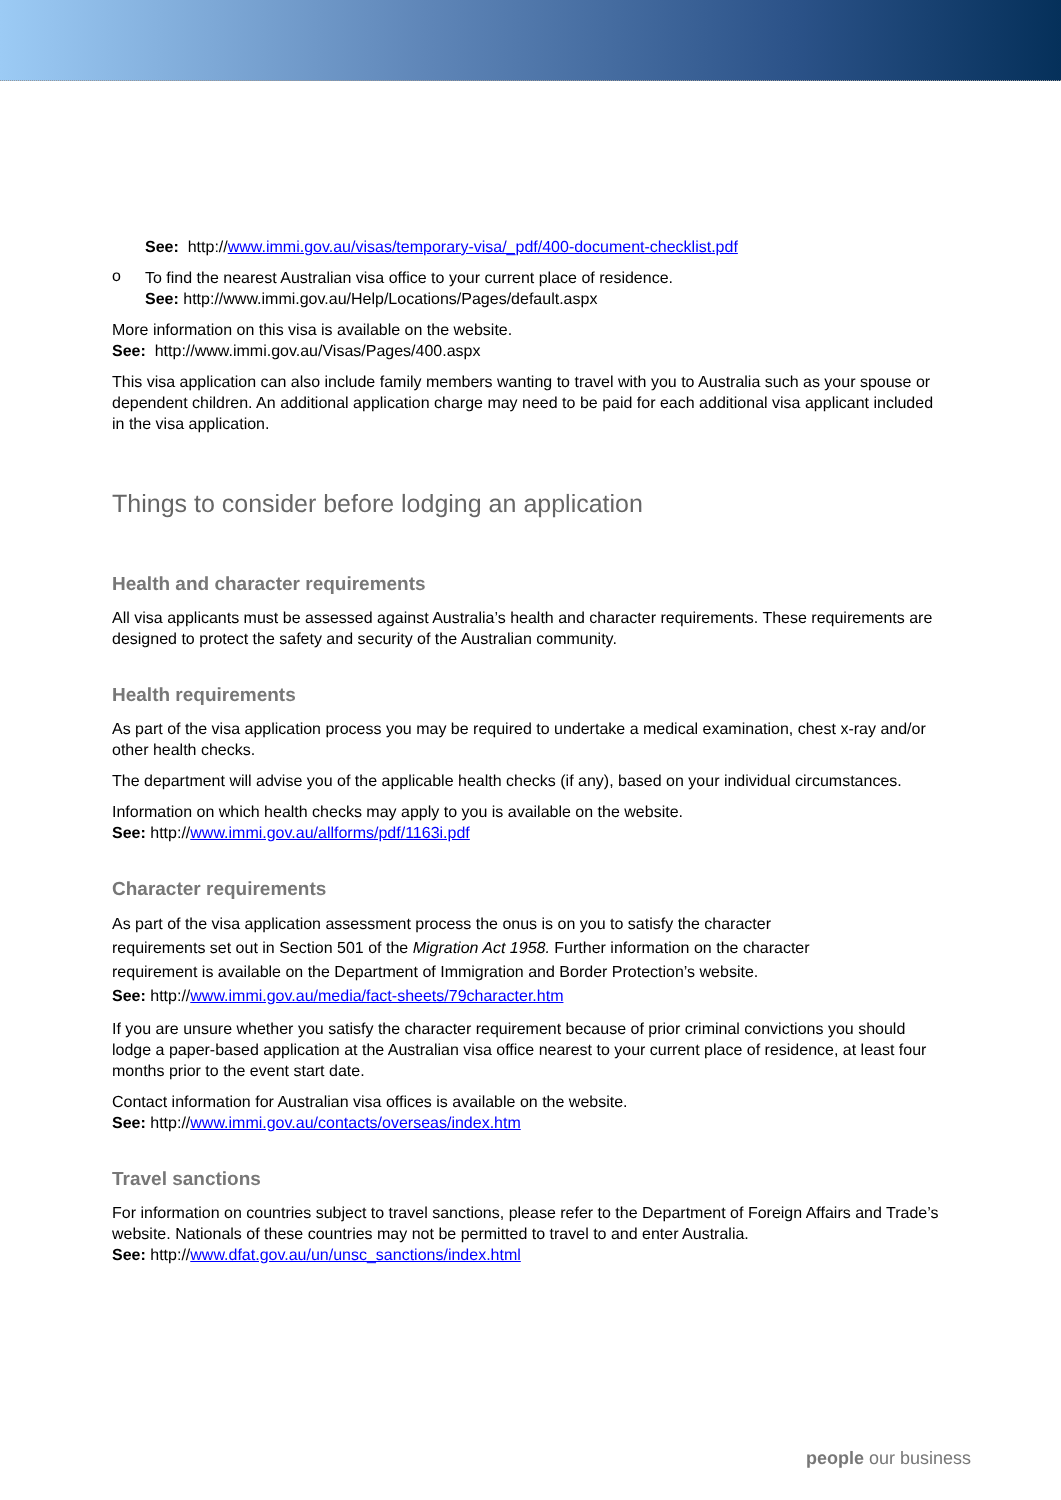See: http://www.immi.gov.au/visas/temporary-visa/_pdf/400-document-checklist.pdf
o
To find the nearest Australian visa office to your current place of residence.
See: http://www.immi.gov.au/Help/Locations/Pages/default.aspx
More information on this visa is available on the website.
See: http://www.immi.gov.au/Visas/Pages/400.aspx
This visa application can also include family members wanting to travel with you to Australia such as your spouse or dependent children. An additional application charge may need to be paid for each additional visa applicant included in the visa application.
Things to consider before lodging an application
Health and character requirements
All visa applicants must be assessed against Australia’s health and character requirements. These requirements are designed to protect the safety and security of the Australian community.
Health requirements
As part of the visa application process you may be required to undertake a medical examination, chest x-ray and/or other health checks.
The department will advise you of the applicable health checks (if any), based on your individual circumstances.
Information on which health checks may apply to you is available on the website.
See: http://www.immi.gov.au/allforms/pdf/1163i.pdf
Character requirements
As part of the visa application assessment process the onus is on you to satisfy the character requirements set out in Section 501 of the Migration Act 1958. Further information on the character requirement is available on the Department of Immigration and Border Protection’s website.
See: http://www.immi.gov.au/media/fact-sheets/79character.htm
If you are unsure whether you satisfy the character requirement because of prior criminal convictions you should lodge a paper-based application at the Australian visa office nearest to your current place of residence, at least four months prior to the event start date.
Contact information for Australian visa offices is available on the website.
See: http://www.immi.gov.au/contacts/overseas/index.htm
Travel sanctions
For information on countries subject to travel sanctions, please refer to the Department of Foreign Affairs and Trade’s website. Nationals of these countries may not be permitted to travel to and enter Australia.
See: http://www.dfat.gov.au/un/unsc_sanctions/index.html
people our business